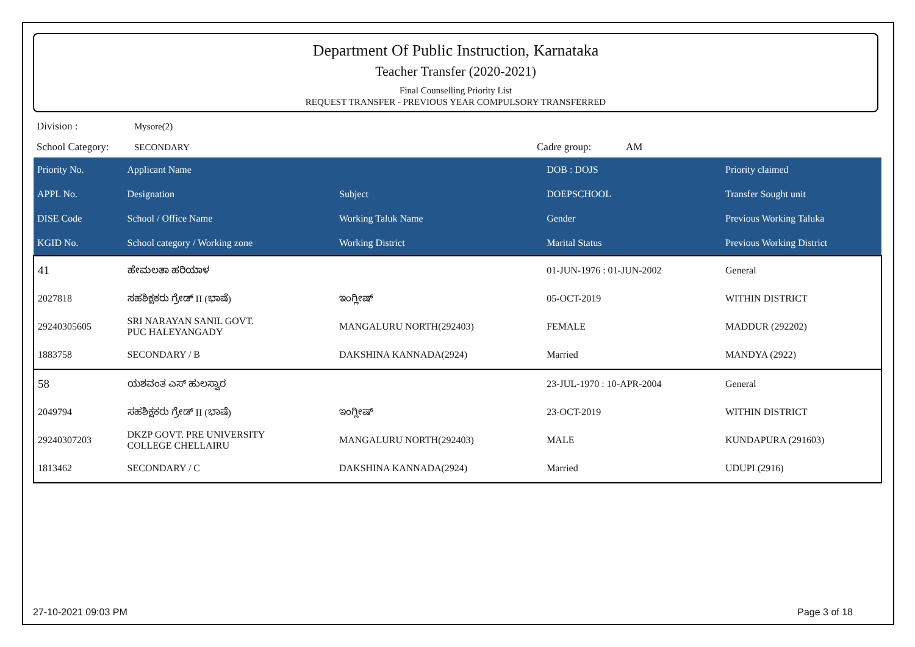Department Of Public Instruction, Karnataka
Teacher Transfer (2020-2021)
Final Counselling Priority List
REQUEST TRANSFER - PREVIOUS YEAR COMPULSORY TRANSFERRED
Division : Mysore(2)
School Category: SECONDARY Cadre group: AM
| Priority No. | Applicant Name | | DOB : DOJS | Priority claimed |
| --- | --- | --- | --- | --- |
| APPL No. | Designation | Subject | DOEPSCHOOL | Transfer Sought unit |
| DISE Code | School / Office Name | Working Taluk Name | Gender | Previous Working Taluka |
| KGID No. | School category / Working zone | Working District | Marital Status | Previous Working District |
| 41 | ಹೇಮಲತಾ ಹರಿಯಾಳ | | 01-JUN-1976 : 01-JUN-2002 | General |
| 2027818 | ಸಹಶಿಕ್ಷಕರು ಗ್ರೇಡ್ II (ಭಾಷೆ) | ಇಂಗ್ಲೀಷ್ | 05-OCT-2019 | WITHIN DISTRICT |
| 29240305605 | SRI NARAYAN SANIL GOVT. PUC HALEYANGADY | MANGALURU NORTH(292403) | FEMALE | MADDUR (292202) |
| 1883758 | SECONDARY / B | DAKSHINA KANNADA(2924) | Married | MANDYA (2922) |
| 58 | ಯಶವಂತ ಎಸ್ ಹುಲಸ್ವಾರ | | 23-JUL-1970 : 10-APR-2004 | General |
| 2049794 | ಸಹಶಿಕ್ಷಕರು ಗ್ರೇಡ್ II (ಭಾಷೆ) | ಇಂಗ್ಲೀಷ್ | 23-OCT-2019 | WITHIN DISTRICT |
| 29240307203 | DKZP GOVT. PRE UNIVERSITY COLLEGE CHELLAIRU | MANGALURU NORTH(292403) | MALE | KUNDAPURA (291603) |
| 1813462 | SECONDARY / C | DAKSHINA KANNADA(2924) | Married | UDUPI (2916) |
27-10-2021 09:03 PM Page 3 of 18